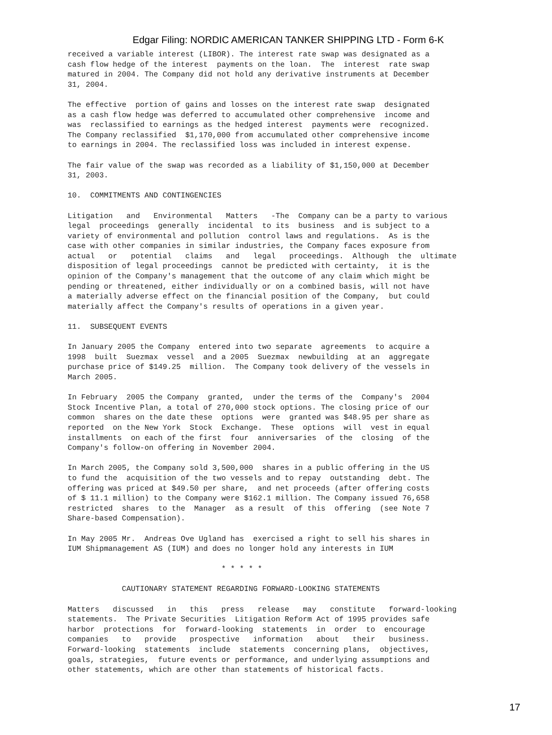Edgar Filing: NORDIC AMERICAN TANKER SHIPPING LTD - Form 6-K
received a variable interest (LIBOR). The interest rate swap was designated as a
cash flow hedge of the interest  payments on the loan.  The  interest  rate swap
matured in 2004. The Company did not hold any derivative instruments at December
31, 2004.
The effective  portion of gains and losses on the interest rate swap  designated
as a cash flow hedge was deferred to accumulated other comprehensive  income and
was  reclassified to earnings as the hedged interest  payments were  recognized.
The Company reclassified  $1,170,000 from accumulated other comprehensive income
to earnings in 2004. The reclassified loss was included in interest expense.
The fair value of the swap was recorded as a liability of $1,150,000 at December
31, 2003.
10.  COMMITMENTS AND CONTINGENCIES
Litigation   and   Environmental   Matters   -The  Company can be a party to various
legal  proceedings  generally  incidental  to its  business  and is subject to a
variety of environmental and pollution  control laws and regulations.  As is the
case with other companies in similar industries, the Company faces exposure from
actual   or   potential   claims   and   legal   proceedings.  Although  the  ultimate
disposition of legal proceedings  cannot be predicted with certainty,  it is the
opinion of the Company's management that the outcome of any claim which might be
pending or threatened, either individually or on a combined basis, will not have
a materially adverse effect on the financial position of the Company,  but could
materially affect the Company's results of operations in a given year.
11.  SUBSEQUENT EVENTS
In January 2005 the Company  entered into two separate  agreements  to acquire a
1998  built  Suezmax  vessel  and a 2005  Suezmax  newbuilding  at an  aggregate
purchase price of $149.25  million.  The Company took delivery of the vessels in
March 2005.
In February  2005 the Company  granted,  under the terms of the  Company's  2004
Stock Incentive Plan, a total of 270,000 stock options. The closing price of our
common  shares on the date these  options  were  granted was $48.95 per share as
reported  on the New York  Stock  Exchange.  These  options  will  vest in equal
installments  on each of the first  four  anniversaries  of the  closing  of the
Company's follow-on offering in November 2004.
In March 2005, the Company sold 3,500,000  shares in a public offering in the US
to fund the  acquisition of the two vessels and to repay  outstanding  debt. The
offering was priced at $49.50 per share,  and net proceeds (after offering costs
of $ 11.1 million) to the Company were $162.1 million. The Company issued 76,658
restricted  shares  to the  Manager  as a result  of this  offering  (see Note 7
Share-based Compensation).
In May 2005 Mr.  Andreas Ove Ugland has  exercised a right to sell his shares in
IUM Shipmanagement AS (IUM) and does no longer hold any interests in IUM
                                  * * * * *
            CAUTIONARY STATEMENT REGARDING FORWARD-LOOKING STATEMENTS
Matters   discussed   in   this   press   release   may   constitute   forward-looking
statements.  The Private Securities  Litigation Reform Act of 1995 provides safe
harbor  protections  for  forward-looking  statements  in  order  to  encourage
companies   to   provide   prospective   information   about   their   business.
Forward-looking  statements  include  statements  concerning plans,  objectives,
goals, strategies,  future events or performance, and underlying assumptions and
other statements, which are other than statements of historical facts.
17